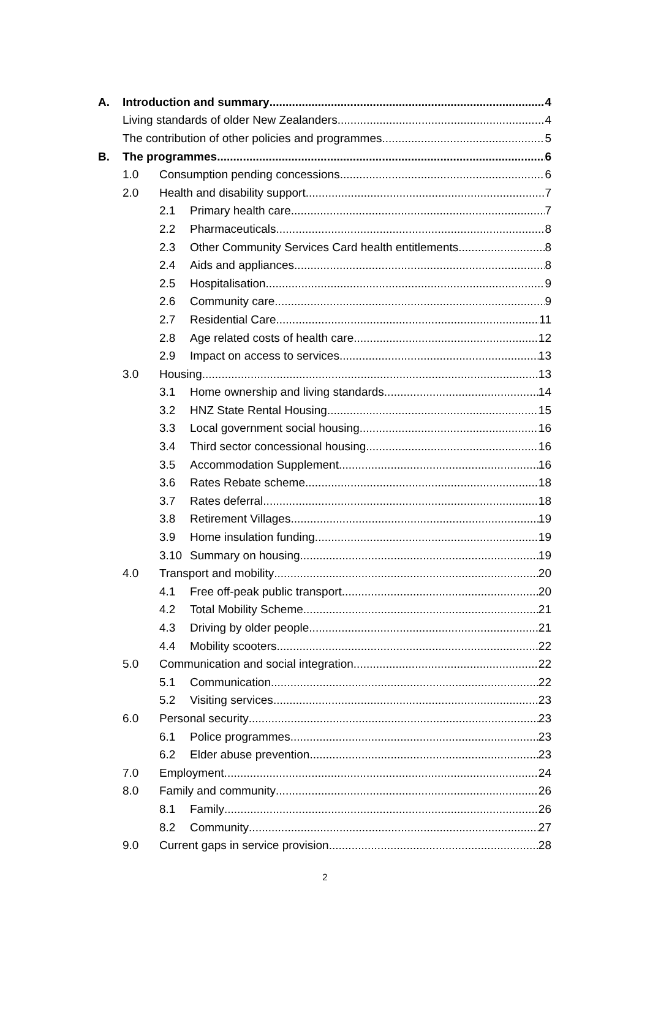A. Introduction and summary 4
Living standards of older New Zealanders 4
The contribution of other policies and programmes 5
B. The programmes 6
1.0 Consumption pending concessions 6
2.0 Health and disability support 7
2.1 Primary health care 7
2.2 Pharmaceuticals 8
2.3 Other Community Services Card health entitlements 8
2.4 Aids and appliances 8
2.5 Hospitalisation 9
2.6 Community care 9
2.7 Residential Care 11
2.8 Age related costs of health care 12
2.9 Impact on access to services 13
3.0 Housing 13
3.1 Home ownership and living standards 14
3.2 HNZ State Rental Housing 15
3.3 Local government social housing 16
3.4 Third sector concessional housing 16
3.5 Accommodation Supplement 16
3.6 Rates Rebate scheme 18
3.7 Rates deferral 18
3.8 Retirement Villages 19
3.9 Home insulation funding 19
3.10 Summary on housing 19
4.0 Transport and mobility 20
4.1 Free off-peak public transport 20
4.2 Total Mobility Scheme 21
4.3 Driving by older people 21
4.4 Mobility scooters 22
5.0 Communication and social integration 22
5.1 Communication 22
5.2 Visiting services 23
6.0 Personal security 23
6.1 Police programmes 23
6.2 Elder abuse prevention 23
7.0 Employment 24
8.0 Family and community 26
8.1 Family 26
8.2 Community 27
9.0 Current gaps in service provision 28
2